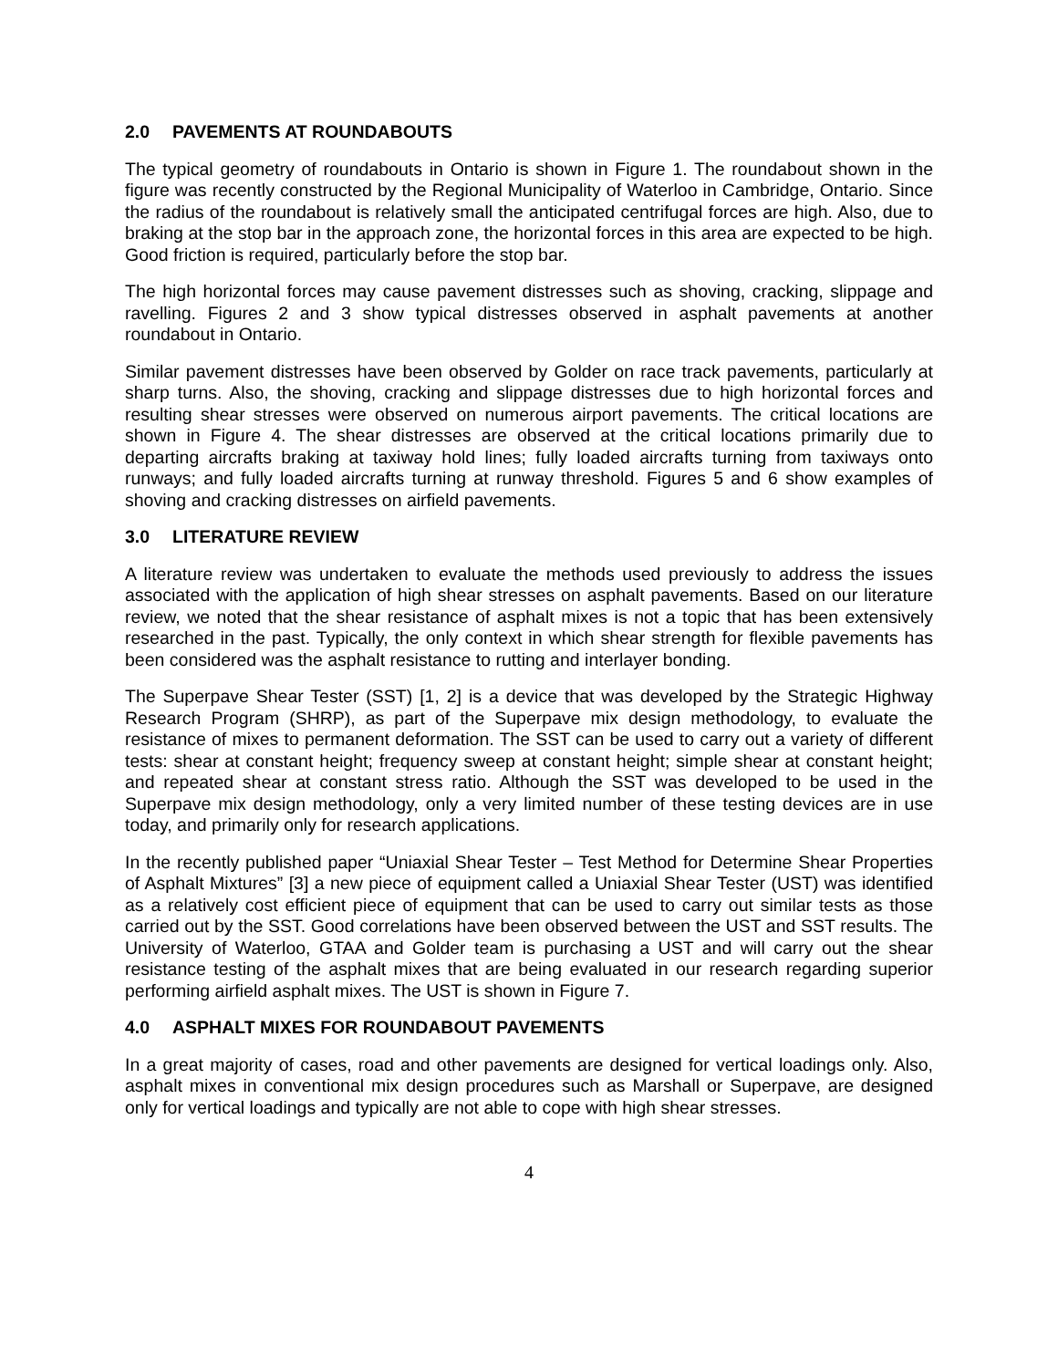2.0 PAVEMENTS AT ROUNDABOUTS
The typical geometry of roundabouts in Ontario is shown in Figure 1. The roundabout shown in the figure was recently constructed by the Regional Municipality of Waterloo in Cambridge, Ontario. Since the radius of the roundabout is relatively small the anticipated centrifugal forces are high. Also, due to braking at the stop bar in the approach zone, the horizontal forces in this area are expected to be high. Good friction is required, particularly before the stop bar.
The high horizontal forces may cause pavement distresses such as shoving, cracking, slippage and ravelling. Figures 2 and 3 show typical distresses observed in asphalt pavements at another roundabout in Ontario.
Similar pavement distresses have been observed by Golder on race track pavements, particularly at sharp turns. Also, the shoving, cracking and slippage distresses due to high horizontal forces and resulting shear stresses were observed on numerous airport pavements. The critical locations are shown in Figure 4. The shear distresses are observed at the critical locations primarily due to departing aircrafts braking at taxiway hold lines; fully loaded aircrafts turning from taxiways onto runways; and fully loaded aircrafts turning at runway threshold. Figures 5 and 6 show examples of shoving and cracking distresses on airfield pavements.
3.0 LITERATURE REVIEW
A literature review was undertaken to evaluate the methods used previously to address the issues associated with the application of high shear stresses on asphalt pavements. Based on our literature review, we noted that the shear resistance of asphalt mixes is not a topic that has been extensively researched in the past. Typically, the only context in which shear strength for flexible pavements has been considered was the asphalt resistance to rutting and interlayer bonding.
The Superpave Shear Tester (SST) [1, 2] is a device that was developed by the Strategic Highway Research Program (SHRP), as part of the Superpave mix design methodology, to evaluate the resistance of mixes to permanent deformation. The SST can be used to carry out a variety of different tests: shear at constant height; frequency sweep at constant height; simple shear at constant height; and repeated shear at constant stress ratio. Although the SST was developed to be used in the Superpave mix design methodology, only a very limited number of these testing devices are in use today, and primarily only for research applications.
In the recently published paper “Uniaxial Shear Tester – Test Method for Determine Shear Properties of Asphalt Mixtures” [3] a new piece of equipment called a Uniaxial Shear Tester (UST) was identified as a relatively cost efficient piece of equipment that can be used to carry out similar tests as those carried out by the SST. Good correlations have been observed between the UST and SST results. The University of Waterloo, GTAA and Golder team is purchasing a UST and will carry out the shear resistance testing of the asphalt mixes that are being evaluated in our research regarding superior performing airfield asphalt mixes. The UST is shown in Figure 7.
4.0 ASPHALT MIXES FOR ROUNDABOUT PAVEMENTS
In a great majority of cases, road and other pavements are designed for vertical loadings only. Also, asphalt mixes in conventional mix design procedures such as Marshall or Superpave, are designed only for vertical loadings and typically are not able to cope with high shear stresses.
4